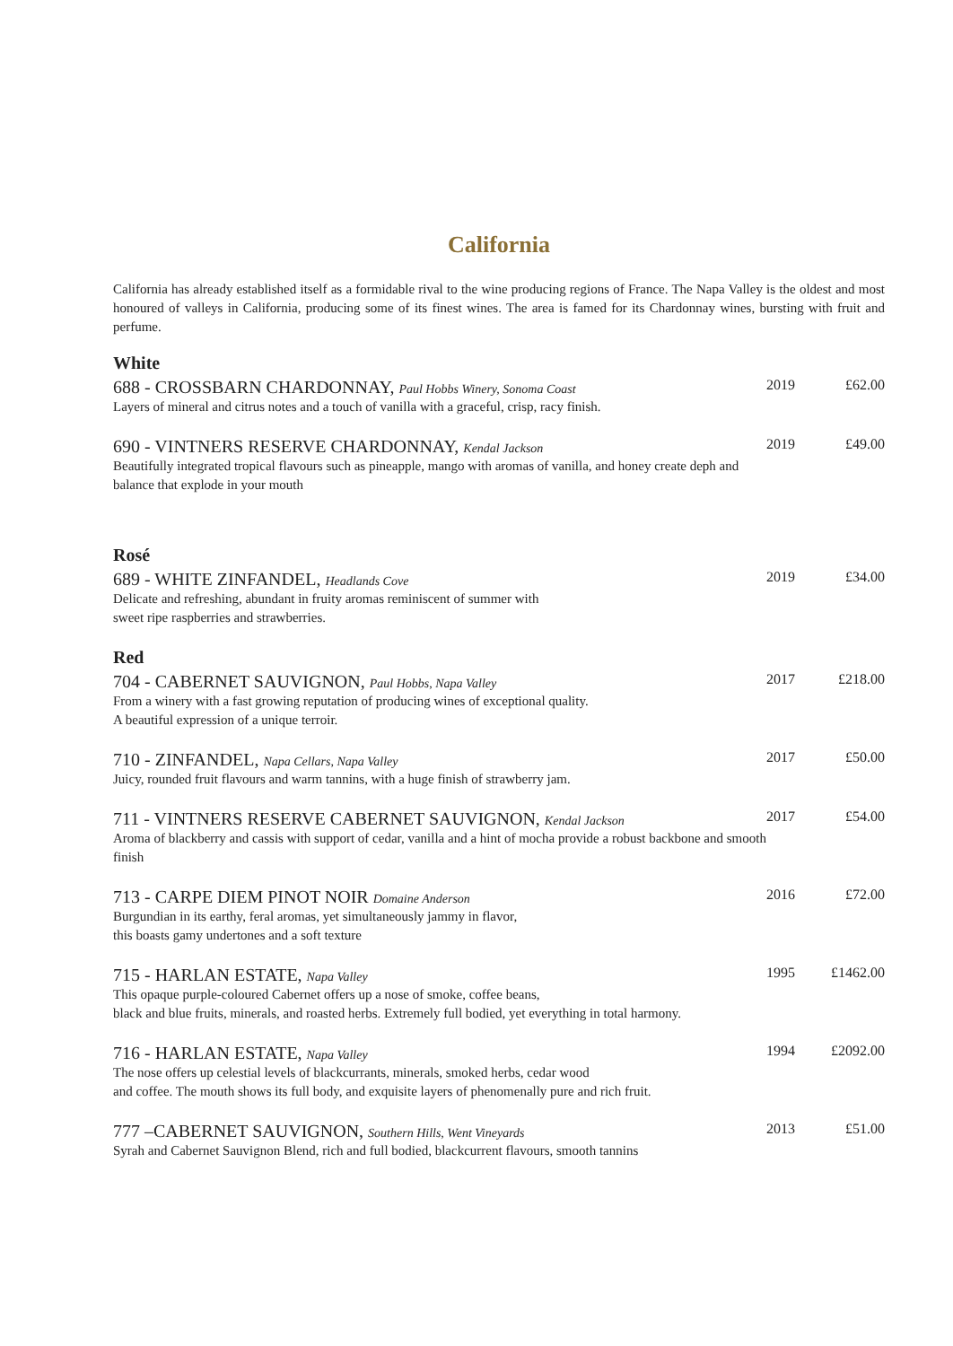California
California has already established itself as a formidable rival to the wine producing regions of France. The Napa Valley is the oldest and most honoured of valleys in California, producing some of its finest wines. The area is famed for its Chardonnay wines, bursting with fruit and perfume.
White
688 - CROSSBARN CHARDONNAY, Paul Hobbs Winery, Sonoma Coast 2019 £62.00
Layers of mineral and citrus notes and a touch of vanilla with a graceful, crisp, racy finish.
690 - VINTNERS RESERVE CHARDONNAY, Kendal Jackson 2019 £49.00
Beautifully integrated tropical flavours such as pineapple, mango with aromas of vanilla, and honey create deph and balance that explode in your mouth
Rosé
689 - WHITE ZINFANDEL, Headlands Cove 2019 £34.00
Delicate and refreshing, abundant in fruity aromas reminiscent of summer with
sweet ripe raspberries and strawberries.
Red
704 - CABERNET SAUVIGNON, Paul Hobbs, Napa Valley 2017 £218.00
From a winery with a fast growing reputation of producing wines of exceptional quality.
A beautiful expression of a unique terroir.
710 - ZINFANDEL, Napa Cellars, Napa Valley 2017 £50.00
Juicy, rounded fruit flavours and warm tannins, with a huge finish of strawberry jam.
711 - VINTNERS RESERVE CABERNET SAUVIGNON, Kendal Jackson 2017 £54.00
Aroma of blackberry and cassis with support of cedar, vanilla and a hint of mocha provide a robust backbone and smooth finish
713 - CARPE DIEM PINOT NOIR Domaine Anderson 2016 £72.00
Burgundian in its earthy, feral aromas, yet simultaneously jammy in flavor,
this boasts gamy undertones and a soft texture
715 - HARLAN ESTATE, Napa Valley 1995 £1462.00
This opaque purple-coloured Cabernet offers up a nose of smoke, coffee beans,
black and blue fruits, minerals, and roasted herbs. Extremely full bodied, yet everything in total harmony.
716 - HARLAN ESTATE, Napa Valley 1994 £2092.00
The nose offers up celestial levels of blackcurrants, minerals, smoked herbs, cedar wood
and coffee. The mouth shows its full body, and exquisite layers of phenomenally pure and rich fruit.
777 –CABERNET SAUVIGNON, Southern Hills, Went Vineyards 2013 £51.00
Syrah and Cabernet Sauvignon Blend, rich and full bodied, blackcurrent flavours, smooth tannins